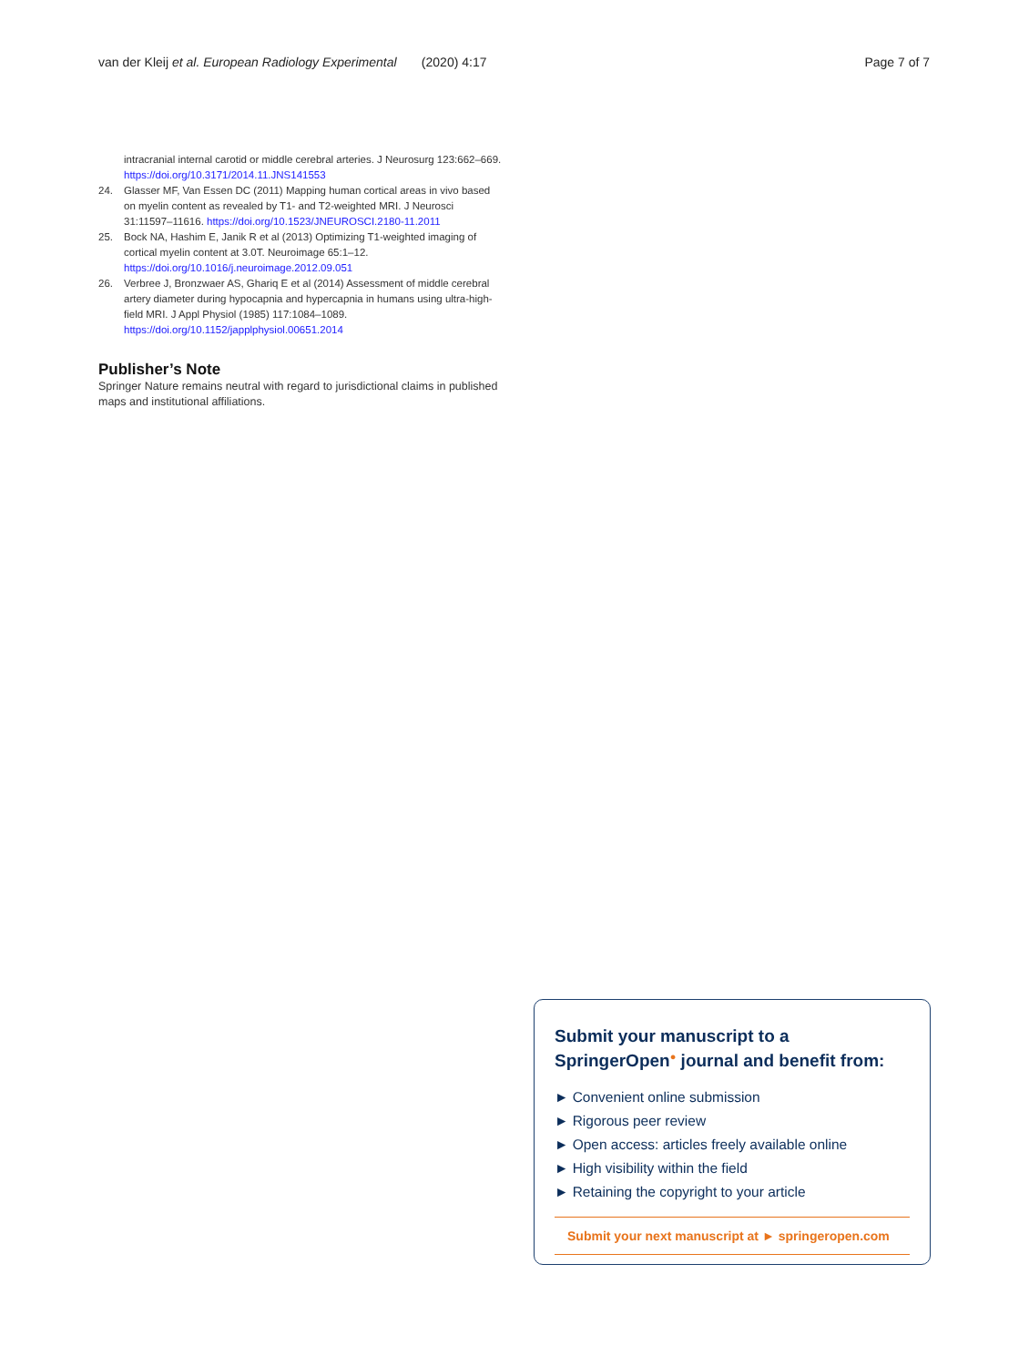van der Kleij et al. European Radiology Experimental (2020) 4:17 Page 7 of 7
intracranial internal carotid or middle cerebral arteries. J Neurosurg 123:662–669. https://doi.org/10.3171/2014.11.JNS141553
24. Glasser MF, Van Essen DC (2011) Mapping human cortical areas in vivo based on myelin content as revealed by T1- and T2-weighted MRI. J Neurosci 31:11597–11616. https://doi.org/10.1523/JNEUROSCI.2180-11.2011
25. Bock NA, Hashim E, Janik R et al (2013) Optimizing T1-weighted imaging of cortical myelin content at 3.0T. Neuroimage 65:1–12. https://doi.org/10.1016/j.neuroimage.2012.09.051
26. Verbree J, Bronzwaer AS, Ghariq E et al (2014) Assessment of middle cerebral artery diameter during hypocapnia and hypercapnia in humans using ultra-high-field MRI. J Appl Physiol (1985) 117:1084–1089. https://doi.org/10.1152/japplphysiol.00651.2014
Publisher’s Note
Springer Nature remains neutral with regard to jurisdictional claims in published maps and institutional affiliations.
Submit your manuscript to a SpringerOpen<sup>●</sup> journal and benefit from:
► Convenient online submission
► Rigorous peer review
► Open access: articles freely available online
► High visibility within the field
► Retaining the copyright to your article
Submit your next manuscript at ► springeropen.com